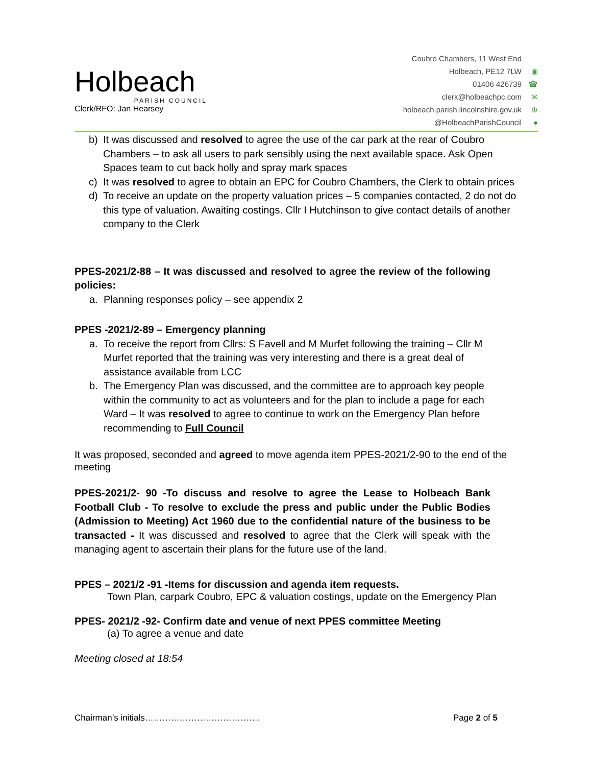Holbeach
PARISH COUNCIL
Clerk/RFO: Jan Hearsey
Coubro Chambers, 11 West End
Holbeach, PE12 7LW ◉
01406 426739 ☎
clerk@holbeachpc.com ✉
holbeach.parish.lincolnshire.gov.uk ⊕
@HolbeachParishCouncil ●
b) It was discussed and resolved to agree the use of the car park at the rear of Coubro Chambers – to ask all users to park sensibly using the next available space. Ask Open Spaces team to cut back holly and spray mark spaces
c) It was resolved to agree to obtain an EPC for Coubro Chambers, the Clerk to obtain prices
d) To receive an update on the property valuation prices – 5 companies contacted, 2 do not do this type of valuation. Awaiting costings. Cllr I Hutchinson to give contact details of another company to the Clerk
PPES-2021/2-88 – It was discussed and resolved to agree the review of the following policies:
a. Planning responses policy – see appendix 2
PPES -2021/2-89 – Emergency planning
a. To receive the report from Cllrs: S Favell and M Murfet following the training – Cllr M Murfet reported that the training was very interesting and there is a great deal of assistance available from LCC
b. The Emergency Plan was discussed, and the committee are to approach key people within the community to act as volunteers and for the plan to include a page for each Ward – It was resolved to agree to continue to work on the Emergency Plan before recommending to Full Council
It was proposed, seconded and agreed to move agenda item PPES-2021/2-90 to the end of the meeting
PPES-2021/2- 90 -To discuss and resolve to agree the Lease to Holbeach Bank Football Club - To resolve to exclude the press and public under the Public Bodies (Admission to Meeting) Act 1960 due to the confidential nature of the business to be transacted - It was discussed and resolved to agree that the Clerk will speak with the managing agent to ascertain their plans for the future use of the land.
PPES – 2021/2 -91 -Items for discussion and agenda item requests.
Town Plan, carpark Coubro, EPC & valuation costings, update on the Emergency Plan
PPES- 2021/2 -92- Confirm date and venue of next PPES committee Meeting
(a) To agree a venue and date
Meeting closed at 18:54
Chairman’s initials…………………………………. Page 2 of 5